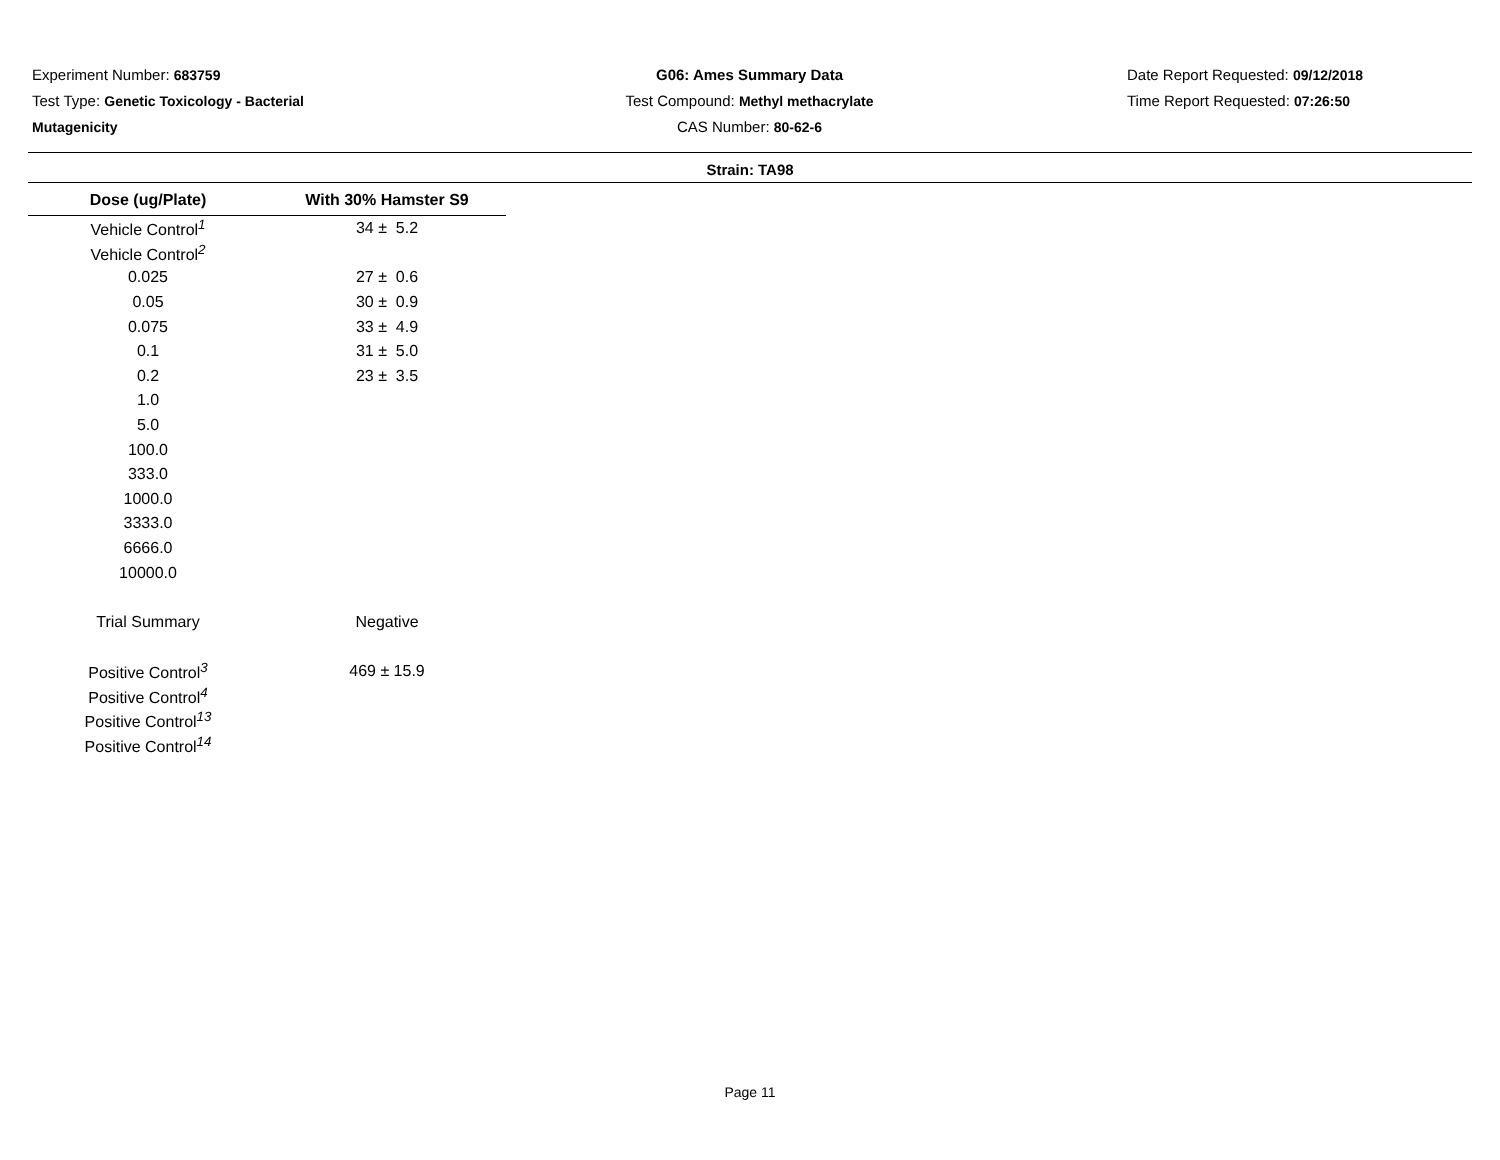Experiment Number: 683759
Test Type: Genetic Toxicology - Bacterial Mutagenicity
G06: Ames Summary Data
Test Compound: Methyl methacrylate
CAS Number: 80-62-6
Date Report Requested: 09/12/2018
Time Report Requested: 07:26:50
Strain: TA98
| Dose (ug/Plate) | With 30% Hamster S9 |
| --- | --- |
| Vehicle Control<sup>1</sup> | 34 ± 5.2 |
| Vehicle Control<sup>2</sup> | |
| 0.025 | 27 ± 0.6 |
| 0.05 | 30 ± 0.9 |
| 0.075 | 33 ± 4.9 |
| 0.1 | 31 ± 5.0 |
| 0.2 | 23 ± 3.5 |
| 1.0 | |
| 5.0 | |
| 100.0 | |
| 333.0 | |
| 1000.0 | |
| 3333.0 | |
| 6666.0 | |
| 10000.0 | |
| Trial Summary | Negative |
| Positive Control<sup>3</sup> | 469 ± 15.9 |
| Positive Control<sup>4</sup> | |
| Positive Control<sup>13</sup> | |
| Positive Control<sup>14</sup> | |
Page 11